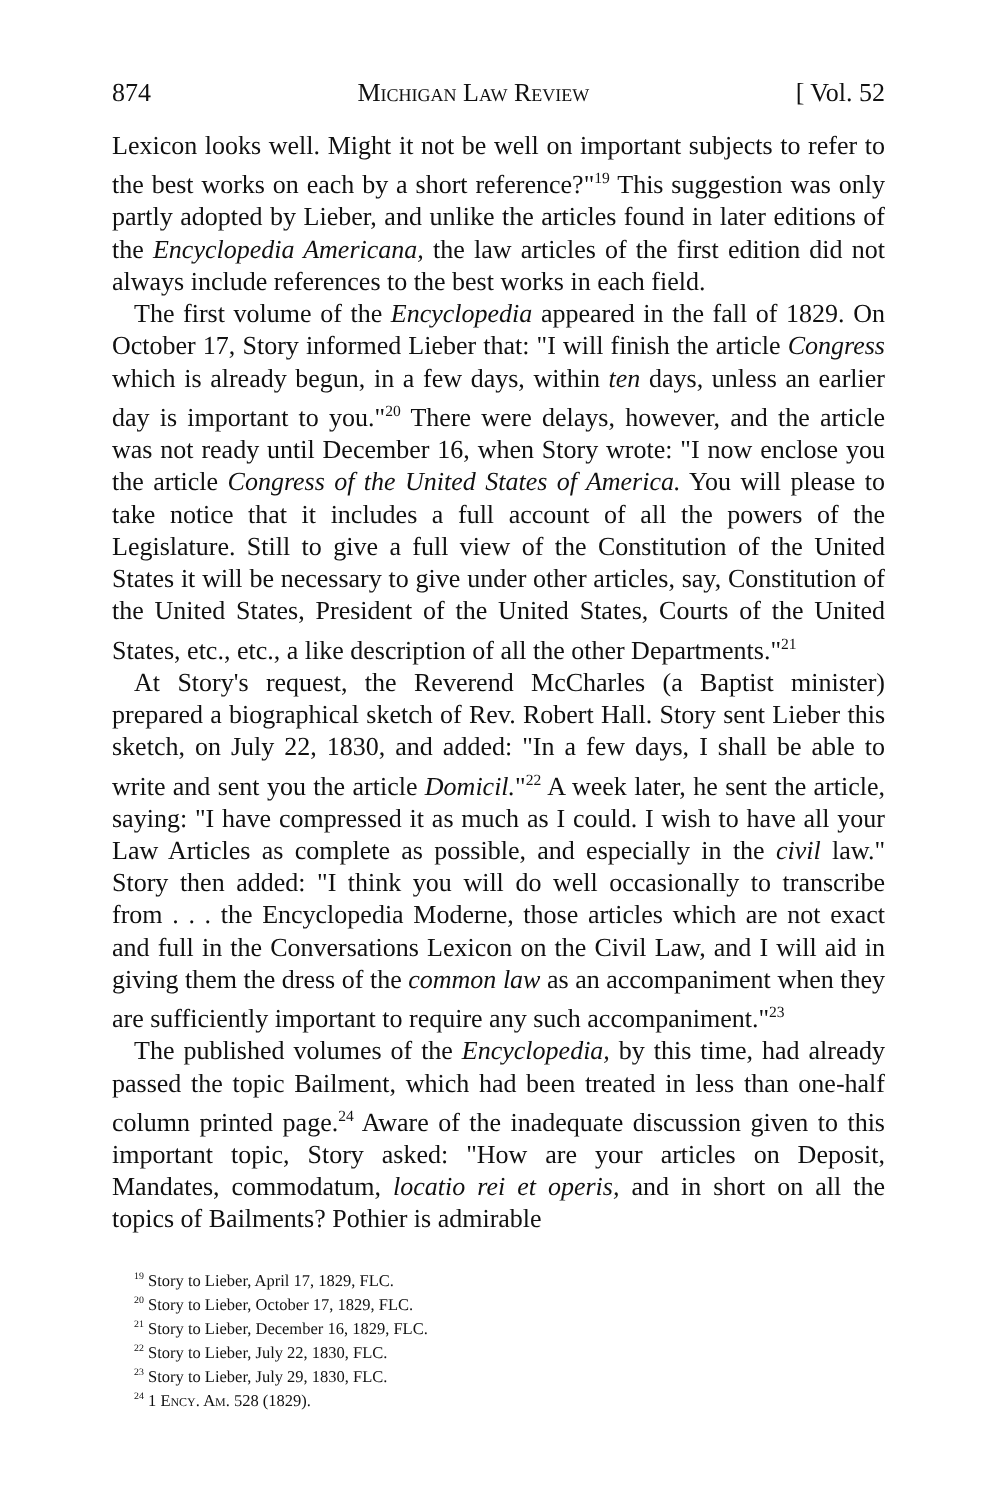874 Michigan Law Review [ Vol. 52
Lexicon looks well. Might it not be well on important subjects to refer to the best works on each by a short reference?"<sup>19</sup> This suggestion was only partly adopted by Lieber, and unlike the articles found in later editions of the Encyclopedia Americana, the law articles of the first edition did not always include references to the best works in each field.
The first volume of the Encyclopedia appeared in the fall of 1829. On October 17, Story informed Lieber that: "I will finish the article Congress which is already begun, in a few days, within ten days, unless an earlier day is important to you."<sup>20</sup> There were delays, however, and the article was not ready until December 16, when Story wrote: "I now enclose you the article Congress of the United States of America. You will please to take notice that it includes a full account of all the powers of the Legislature. Still to give a full view of the Constitution of the United States it will be necessary to give under other articles, say, Constitution of the United States, President of the United States, Courts of the United States, etc., etc., a like description of all the other Departments."<sup>21</sup>
At Story's request, the Reverend McCharles (a Baptist minister) prepared a biographical sketch of Rev. Robert Hall. Story sent Lieber this sketch, on July 22, 1830, and added: "In a few days, I shall be able to write and sent you the article Domicil."<sup>22</sup> A week later, he sent the article, saying: "I have compressed it as much as I could. I wish to have all your Law Articles as complete as possible, and especially in the civil law." Story then added: "I think you will do well occasionally to transcribe from . . . the Encyclopedia Moderne, those articles which are not exact and full in the Conversations Lexicon on the Civil Law, and I will aid in giving them the dress of the common law as an accompaniment when they are sufficiently important to require any such accompaniment."<sup>23</sup>
The published volumes of the Encyclopedia, by this time, had already passed the topic Bailment, which had been treated in less than one-half column printed page.<sup>24</sup> Aware of the inadequate discussion given to this important topic, Story asked: "How are your articles on Deposit, Mandates, commodatum, locatio rei et operis, and in short on all the topics of Bailments? Pothier is admirable
<sup>19</sup> Story to Lieber, April 17, 1829, FLC.
<sup>20</sup> Story to Lieber, October 17, 1829, FLC.
<sup>21</sup> Story to Lieber, December 16, 1829, FLC.
<sup>22</sup> Story to Lieber, July 22, 1830, FLC.
<sup>23</sup> Story to Lieber, July 29, 1830, FLC.
<sup>24</sup> 1 Ency. Am. 528 (1829).